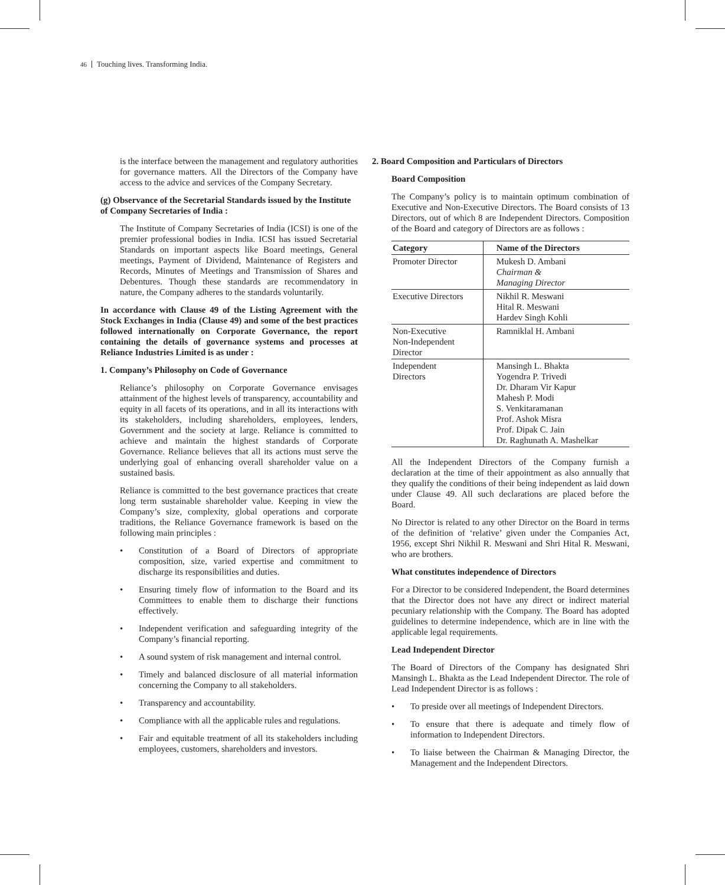46 Touching lives. Transforming India.
is the interface between the management and regulatory authorities for governance matters. All the Directors of the Company have access to the advice and services of the Company Secretary.
(g) Observance of the Secretarial Standards issued by the Institute of Company Secretaries of India :
The Institute of Company Secretaries of India (ICSI) is one of the premier professional bodies in India. ICSI has issued Secretarial Standards on important aspects like Board meetings, General meetings, Payment of Dividend, Maintenance of Registers and Records, Minutes of Meetings and Transmission of Shares and Debentures. Though these standards are recommendatory in nature, the Company adheres to the standards voluntarily.
In accordance with Clause 49 of the Listing Agreement with the Stock Exchanges in India (Clause 49) and some of the best practices followed internationally on Corporate Governance, the report containing the details of governance systems and processes at Reliance Industries Limited is as under :
1. Company’s Philosophy on Code of Governance
Reliance’s philosophy on Corporate Governance envisages attainment of the highest levels of transparency, accountability and equity in all facets of its operations, and in all its interactions with its stakeholders, including shareholders, employees, lenders, Government and the society at large. Reliance is committed to achieve and maintain the highest standards of Corporate Governance. Reliance believes that all its actions must serve the underlying goal of enhancing overall shareholder value on a sustained basis.
Reliance is committed to the best governance practices that create long term sustainable shareholder value. Keeping in view the Company’s size, complexity, global operations and corporate traditions, the Reliance Governance framework is based on the following main principles :
• Constitution of a Board of Directors of appropriate composition, size, varied expertise and commitment to discharge its responsibilities and duties.
• Ensuring timely flow of information to the Board and its Committees to enable them to discharge their functions effectively.
• Independent verification and safeguarding integrity of the Company’s financial reporting.
• A sound system of risk management and internal control.
• Timely and balanced disclosure of all material information concerning the Company to all stakeholders.
• Transparency and accountability.
• Compliance with all the applicable rules and regulations.
• Fair and equitable treatment of all its stakeholders including employees, customers, shareholders and investors.
2. Board Composition and Particulars of Directors
Board Composition
The Company’s policy is to maintain optimum combination of Executive and Non-Executive Directors. The Board consists of 13 Directors, out of which 8 are Independent Directors. Composition of the Board and category of Directors are as follows :
| Category | Name of the Directors |
| --- | --- |
| Promoter Director | Mukesh D. Ambani Chairman & Managing Director |
| Executive Directors | Nikhil R. Meswani Hital R. Meswani Hardev Singh Kohli |
| Non-Executive Non-Independent Director | Ramniklal H. Ambani |
| Independent Directors | Mansingh L. Bhakta Yogendra P. Trivedi Dr. Dharam Vir Kapur Mahesh P. Modi S. Venkitaramanan Prof. Ashok Misra Prof. Dipak C. Jain Dr. Raghunath A. Mashelkar |
All the Independent Directors of the Company furnish a declaration at the time of their appointment as also annually that they qualify the conditions of their being independent as laid down under Clause 49. All such declarations are placed before the Board.
No Director is related to any other Director on the Board in terms of the definition of ‘relative’ given under the Companies Act, 1956, except Shri Nikhil R. Meswani and Shri Hital R. Meswani, who are brothers.
What constitutes independence of Directors
For a Director to be considered Independent, the Board determines that the Director does not have any direct or indirect material pecuniary relationship with the Company. The Board has adopted guidelines to determine independence, which are in line with the applicable legal requirements.
Lead Independent Director
The Board of Directors of the Company has designated Shri Mansingh L. Bhakta as the Lead Independent Director. The role of Lead Independent Director is as follows :
• To preside over all meetings of Independent Directors.
• To ensure that there is adequate and timely flow of information to Independent Directors.
• To liaise between the Chairman & Managing Director, the Management and the Independent Directors.